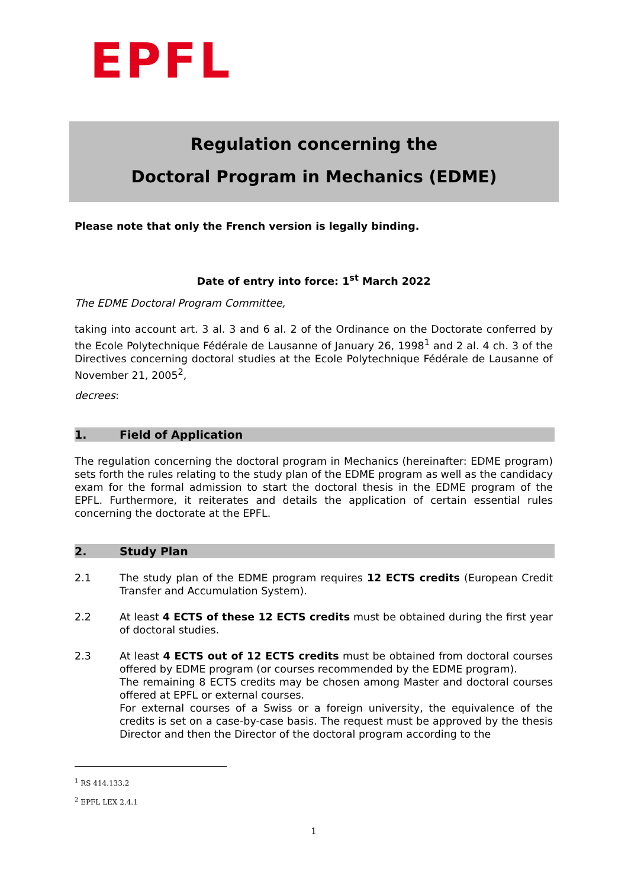EPFL
Regulation concerning the
Doctoral Program in Mechanics (EDME)
Please note that only the French version is legally binding.
Date of entry into force: 1<sup>st</sup> March 2022
The EDME Doctoral Program Committee,
taking into account art. 3 al. 3 and 6 al. 2 of the Ordinance on the Doctorate conferred by the Ecole Polytechnique Fédérale de Lausanne of January 26, 1998<sup>1</sup> and 2 al. 4 ch. 3 of the Directives concerning doctoral studies at the Ecole Polytechnique Fédérale de Lausanne of November 21, 2005<sup>2</sup>,
decrees:
1. Field of Application
The regulation concerning the doctoral program in Mechanics (hereinafter: EDME program) sets forth the rules relating to the study plan of the EDME program as well as the candidacy exam for the formal admission to start the doctoral thesis in the EDME program of the EPFL. Furthermore, it reiterates and details the application of certain essential rules concerning the doctorate at the EPFL.
2. Study Plan
2.1 The study plan of the EDME program requires 12 ECTS credits (European Credit Transfer and Accumulation System).
2.2 At least 4 ECTS of these 12 ECTS credits must be obtained during the first year of doctoral studies.
2.3 At least 4 ECTS out of 12 ECTS credits must be obtained from doctoral courses offered by EDME program (or courses recommended by the EDME program).
The remaining 8 ECTS credits may be chosen among Master and doctoral courses offered at EPFL or external courses.
For external courses of a Swiss or a foreign university, the equivalence of the credits is set on a case-by-case basis. The request must be approved by the thesis Director and then the Director of the doctoral program according to the
<sup>1</sup> RS 414.133.2
<sup>2</sup> EPFL LEX 2.4.1
1